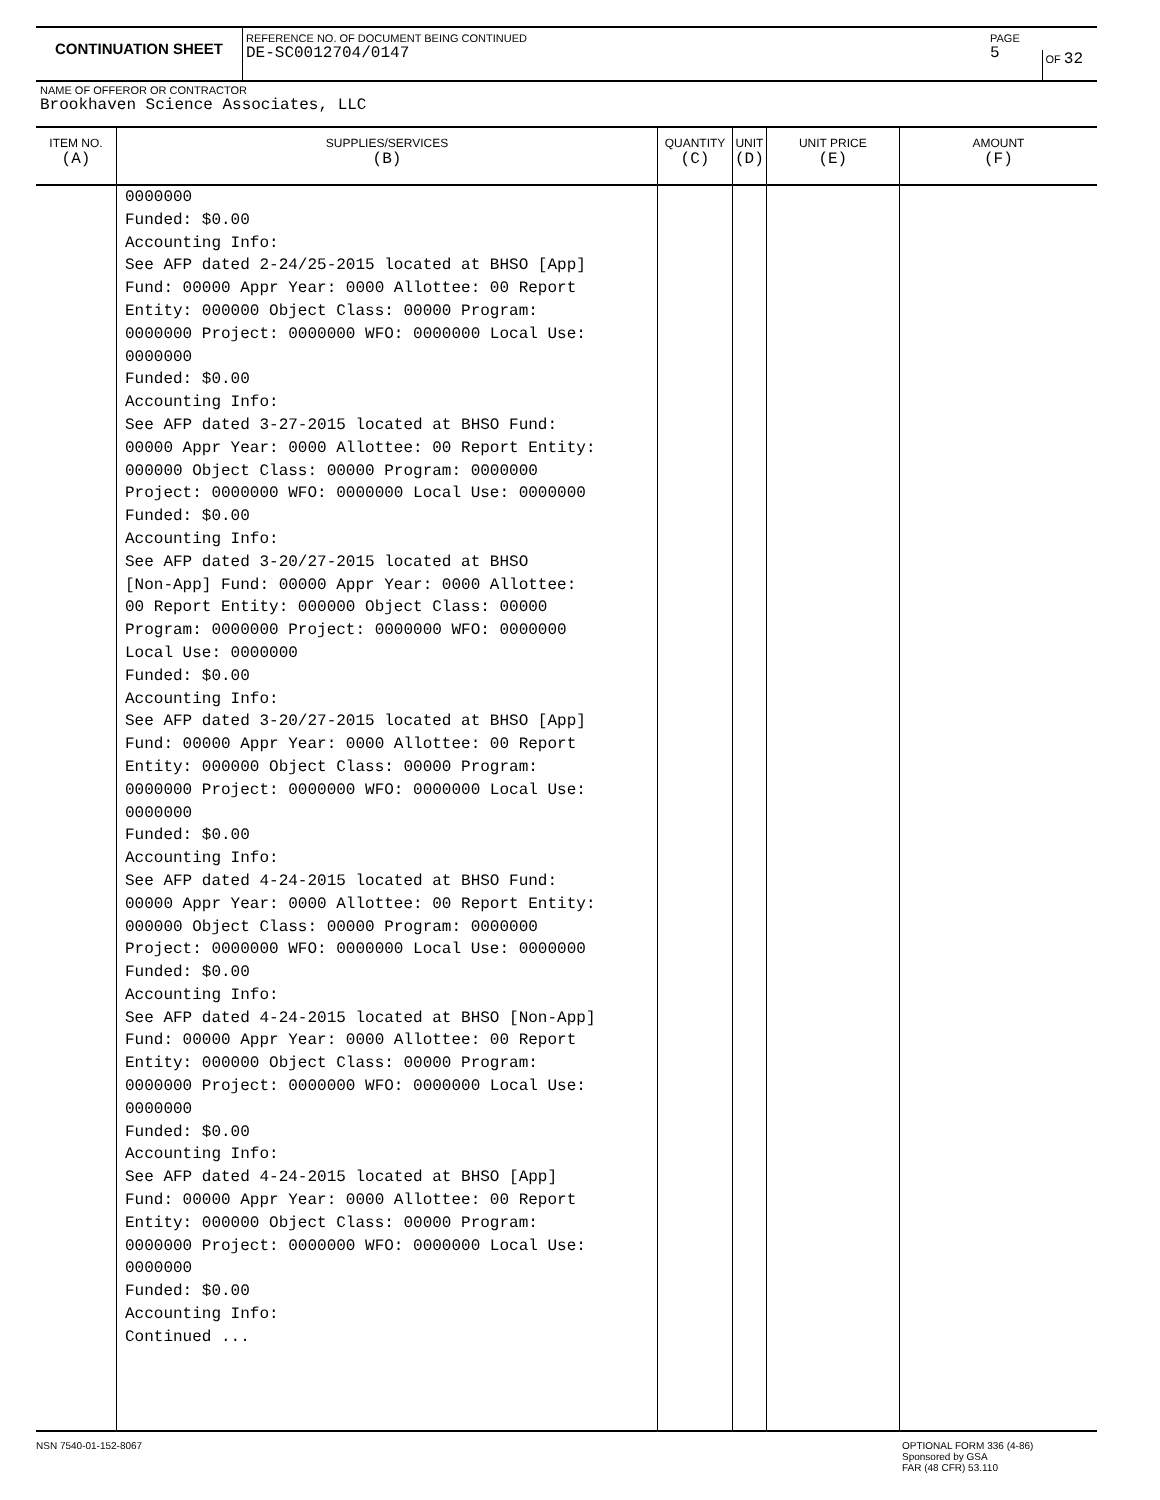CONTINUATION SHEET
REFERENCE NO. OF DOCUMENT BEING CONTINUED
DE-SC0012704/0147
PAGE
5
OF 32
NAME OF OFFEROR OR CONTRACTOR
Brookhaven Science Associates, LLC
| ITEM NO. (A) | SUPPLIES/SERVICES (B) | QUANTITY (C) | UNIT (D) | UNIT PRICE (E) | AMOUNT (F) |
| --- | --- | --- | --- | --- | --- |
| | 0000000 Funded: $0.00 Accounting Info: See AFP dated 2-24/25-2015 located at BHSO [App] Fund: 00000 Appr Year: 0000 Allottee: 00 Report Entity: 000000 Object Class: 00000 Program: 0000000 Project: 0000000 WFO: 0000000 Local Use: 0000000 Funded: $0.00 Accounting Info: See AFP dated 3-27-2015 located at BHSO Fund: 00000 Appr Year: 0000 Allottee: 00 Report Entity: 000000 Object Class: 00000 Program: 0000000 Project: 0000000 WFO: 0000000 Local Use: 0000000 Funded: $0.00 Accounting Info: See AFP dated 3-20/27-2015 located at BHSO [Non-App] Fund: 00000 Appr Year: 0000 Allottee: 00 Report Entity: 000000 Object Class: 00000 Program: 0000000 Project: 0000000 WFO: 0000000 Local Use: 0000000 Funded: $0.00 Accounting Info: See AFP dated 3-20/27-2015 located at BHSO [App] Fund: 00000 Appr Year: 0000 Allottee: 00 Report Entity: 000000 Object Class: 00000 Program: 0000000 Project: 0000000 WFO: 0000000 Local Use: 0000000 Funded: $0.00 Accounting Info: See AFP dated 4-24-2015 located at BHSO Fund: 00000 Appr Year: 0000 Allottee: 00 Report Entity: 000000 Object Class: 00000 Program: 0000000 Project: 0000000 WFO: 0000000 Local Use: 0000000 Funded: $0.00 Accounting Info: See AFP dated 4-24-2015 located at BHSO [Non-App] Fund: 00000 Appr Year: 0000 Allottee: 00 Report Entity: 000000 Object Class: 00000 Program: 0000000 Project: 0000000 WFO: 0000000 Local Use: 0000000 Funded: $0.00 Accounting Info: See AFP dated 4-24-2015 located at BHSO [App] Fund: 00000 Appr Year: 0000 Allottee: 00 Report Entity: 000000 Object Class: 00000 Program: 0000000 Project: 0000000 WFO: 0000000 Local Use: 0000000 Funded: $0.00 Accounting Info: Continued ... | | | | |
NSN 7540-01-152-8067
OPTIONAL FORM 336 (4-86)
Sponsored by GSA
FAR (48 CFR) 53.110